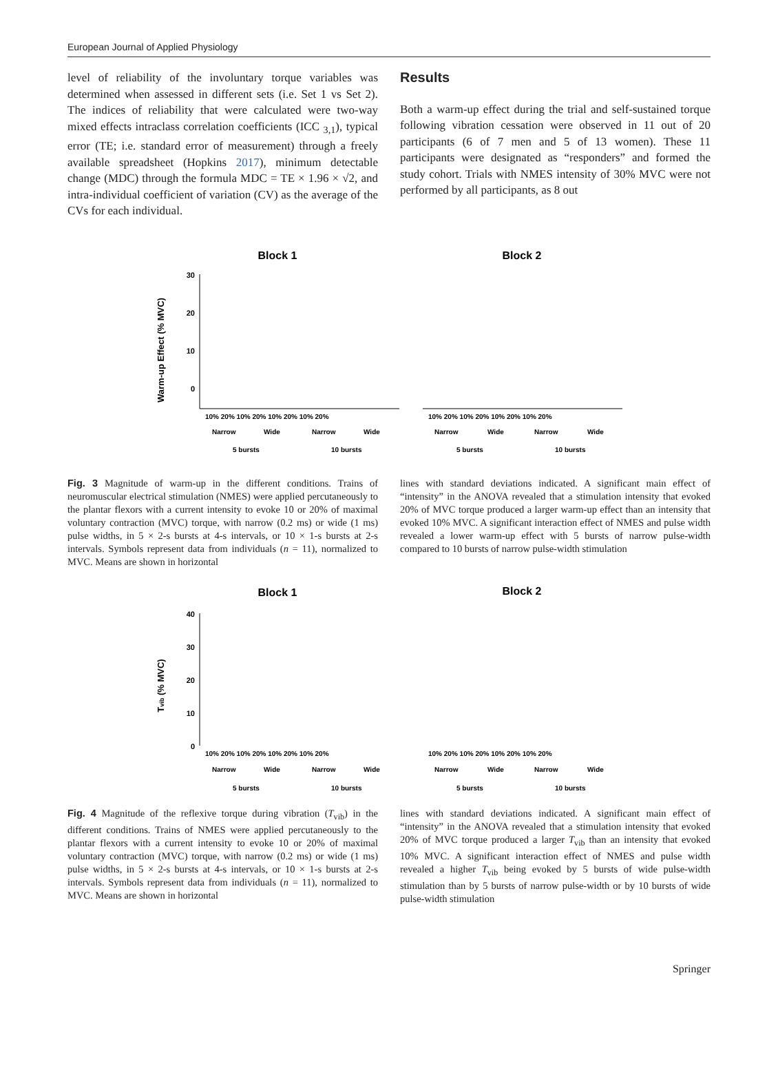European Journal of Applied Physiology
level of reliability of the involuntary torque variables was determined when assessed in different sets (i.e. Set 1 vs Set 2). The indices of reliability that were calculated were two-way mixed effects intraclass correlation coefficients (ICC <sub>3,1</sub>), typical error (TE; i.e. standard error of measurement) through a freely available spreadsheet (Hopkins 2017), minimum detectable change (MDC) through the formula MDC = TE × 1.96 × √2, and intra-individual coefficient of variation (CV) as the average of the CVs for each individual.
Results
Both a warm-up effect during the trial and self-sustained torque following vibration cessation were observed in 11 out of 20 participants (6 of 7 men and 5 of 13 women). These 11 participants were designated as “responders” and formed the study cohort. Trials with NMES intensity of 30% MVC were not performed by all participants, as 8 out
Block 1
Block 2
Warm-up Effect (% MVC)
30
20
10
0
10% 20% 10% 20% 10% 20% 10% 20%
10% 20% 10% 20% 10% 20% 10% 20%
Narrow
Wide
Narrow
Wide
Narrow
Wide
Narrow
Wide
5 bursts
10 bursts
5 bursts
10 bursts
Fig. 3 Magnitude of warm-up in the different conditions. Trains of neuromuscular electrical stimulation (NMES) were applied percutaneously to the plantar flexors with a current intensity to evoke 10 or 20% of maximal voluntary contraction (MVC) torque, with narrow (0.2 ms) or wide (1 ms) pulse widths, in 5 × 2-s bursts at 4-s intervals, or 10 × 1-s bursts at 2-s intervals. Symbols represent data from individuals (n = 11), normalized to MVC. Means are shown in horizontal
lines with standard deviations indicated. A significant main effect of “intensity” in the ANOVA revealed that a stimulation intensity that evoked 20% of MVC torque produced a larger warm-up effect than an intensity that evoked 10% MVC. A significant interaction effect of NMES and pulse width revealed a lower warm-up effect with 5 bursts of narrow pulse-width compared to 10 bursts of narrow pulse-width stimulation
Block 1
Block 2
Tvib (% MVC)
40
30
20
10
0
10% 20% 10% 20% 10% 20% 10% 20%
10% 20% 10% 20% 10% 20% 10% 20%
Narrow
Wide
Narrow
Wide
Narrow
Wide
Narrow
Wide
5 bursts
10 bursts
5 bursts
10 bursts
Fig. 4 Magnitude of the reflexive torque during vibration (T<sub>vib</sub>) in the different conditions. Trains of NMES were applied percutaneously to the plantar flexors with a current intensity to evoke 10 or 20% of maximal voluntary contraction (MVC) torque, with narrow (0.2 ms) or wide (1 ms) pulse widths, in 5 × 2-s bursts at 4-s intervals, or 10 × 1-s bursts at 2-s intervals. Symbols represent data from individuals (n = 11), normalized to MVC. Means are shown in horizontal
lines with standard deviations indicated. A significant main effect of “intensity” in the ANOVA revealed that a stimulation intensity that evoked 20% of MVC torque produced a larger T<sub>vib</sub> than an intensity that evoked 10% MVC. A significant interaction effect of NMES and pulse width revealed a higher T<sub>vib</sub> being evoked by 5 bursts of wide pulse-width stimulation than by 5 bursts of narrow pulse-width or by 10 bursts of wide pulse-width stimulation
Springer